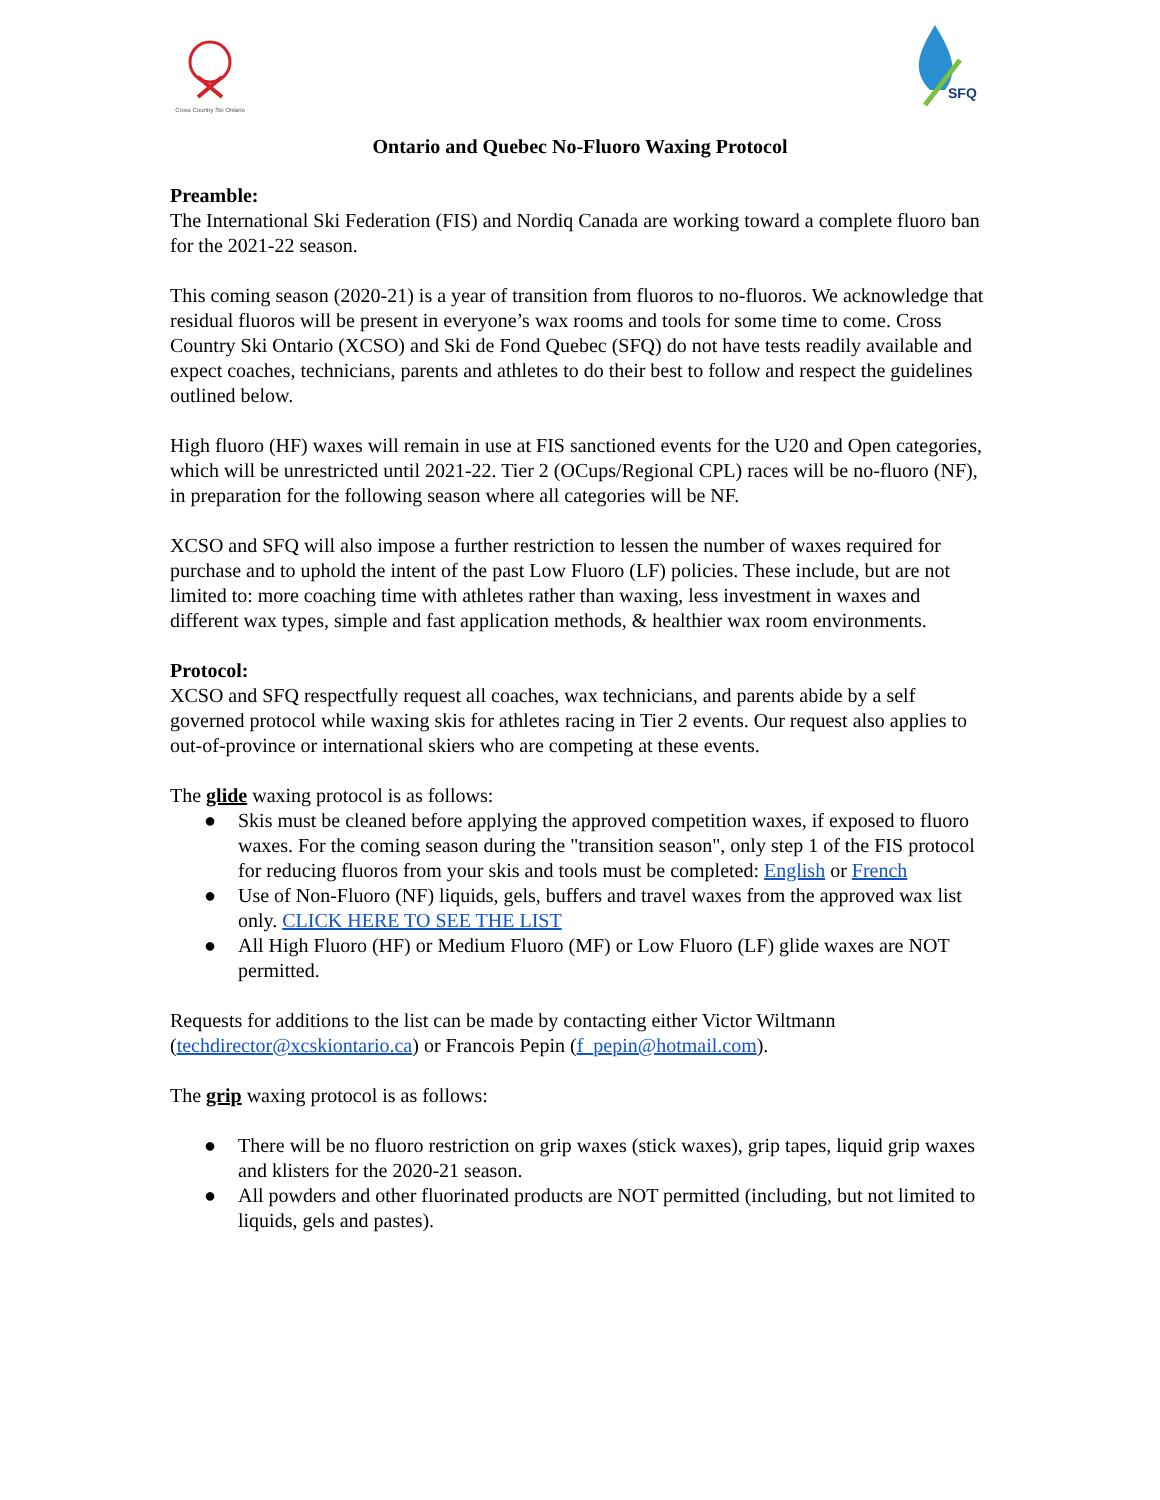Cross Country Ski Ontario
SFQ
Ontario and Quebec No-Fluoro Waxing Protocol
Preamble:
The International Ski Federation (FIS) and Nordiq Canada are working toward a complete fluoro ban for the 2021-22 season.
This coming season (2020-21) is a year of transition from fluoros to no-fluoros. We acknowledge that residual fluoros will be present in everyone’s wax rooms and tools for some time to come. Cross Country Ski Ontario (XCSO) and Ski de Fond Quebec (SFQ) do not have tests readily available and expect coaches, technicians, parents and athletes to do their best to follow and respect the guidelines outlined below.
High fluoro (HF) waxes will remain in use at FIS sanctioned events for the U20 and Open categories, which will be unrestricted until 2021-22. Tier 2 (OCups/Regional CPL) races will be no-fluoro (NF), in preparation for the following season where all categories will be NF.
XCSO and SFQ will also impose a further restriction to lessen the number of waxes required for purchase and to uphold the intent of the past Low Fluoro (LF) policies. These include, but are not limited to: more coaching time with athletes rather than waxing, less investment in waxes and different wax types, simple and fast application methods, & healthier wax room environments.
Protocol:
XCSO and SFQ respectfully request all coaches, wax technicians, and parents abide by a self governed protocol while waxing skis for athletes racing in Tier 2 events. Our request also applies to out-of-province or international skiers who are competing at these events.
The glide waxing protocol is as follows:
● Skis must be cleaned before applying the approved competition waxes, if exposed to fluoro waxes. For the coming season during the "transition season", only step 1 of the FIS protocol for reducing fluoros from your skis and tools must be completed: English or French
● Use of Non-Fluoro (NF) liquids, gels, buffers and travel waxes from the approved wax list only. CLICK HERE TO SEE THE LIST
● All High Fluoro (HF) or Medium Fluoro (MF) or Low Fluoro (LF) glide waxes are NOT permitted.
Requests for additions to the list can be made by contacting either Victor Wiltmann (techdirector@xcskiontario.ca) or Francois Pepin (f_pepin@hotmail.com).
The grip waxing protocol is as follows:
● There will be no fluoro restriction on grip waxes (stick waxes), grip tapes, liquid grip waxes and klisters for the 2020-21 season.
● All powders and other fluorinated products are NOT permitted (including, but not limited to liquids, gels and pastes).